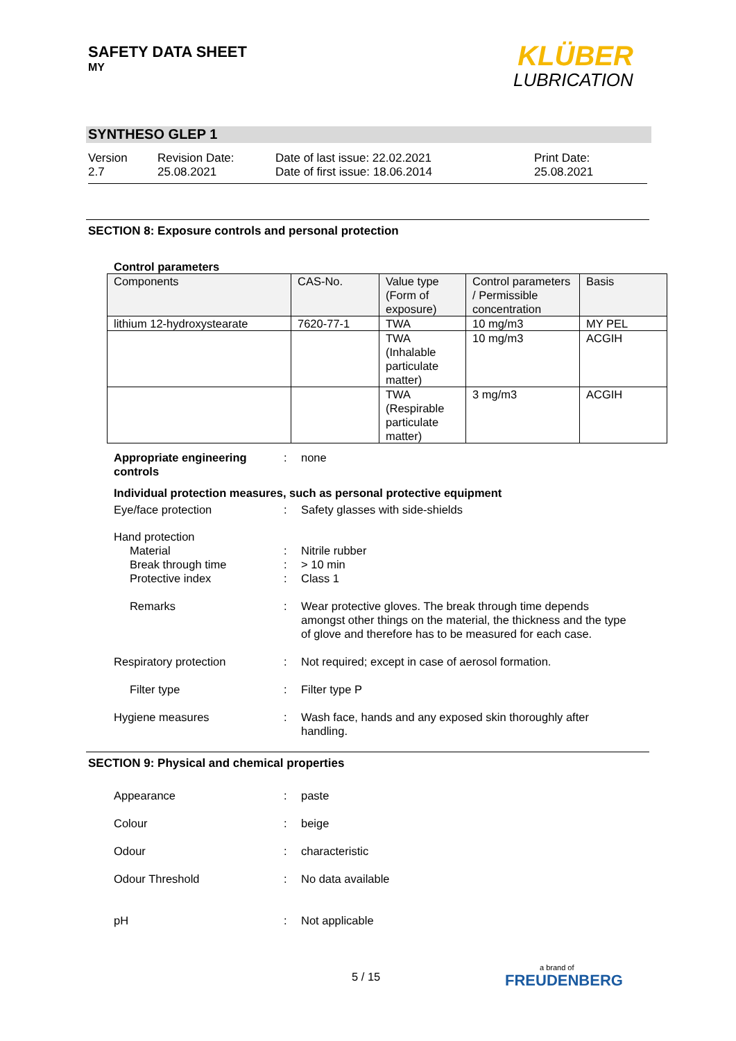SAFETY DATA SHEET
MY
KLÜBER
LUBRICATION
SYNTHESO GLEP 1
Version
2.7
Revision Date:
25.08.2021
Date of last issue: 22.02.2021
Date of first issue: 18.06.2014
Print Date:
25.08.2021
SECTION 8: Exposure controls and personal protection
Control parameters
| Components | CAS-No. | Value type (Form of exposure) | Control parameters / Permissible concentration | Basis |
| --- | --- | --- | --- | --- |
| lithium 12-hydroxystearate | 7620-77-1 | TWA | 10 mg/m3 | MY PEL |
| | | TWA (Inhalable particulate matter) | 10 mg/m3 | ACGIH |
| | | TWA (Respirable particulate matter) | 3 mg/m3 | ACGIH |
Appropriate engineering controls
: none
Individual protection measures, such as personal protective equipment
Eye/face protection : Safety glasses with side-shields
Hand protection
Material : Nitrile rubber
Break through time : > 10 min
Protective index : Class 1
Remarks : Wear protective gloves. The break through time depends amongst other things on the material, the thickness and the type of glove and therefore has to be measured for each case.
Respiratory protection : Not required; except in case of aerosol formation.
Filter type : Filter type P
Hygiene measures : Wash face, hands and any exposed skin thoroughly after handling.
SECTION 9: Physical and chemical properties
Appearance : paste
Colour : beige
Odour : characteristic
Odour Threshold : No data available
pH : Not applicable
5 / 15
a brand of
FREUDENBERG